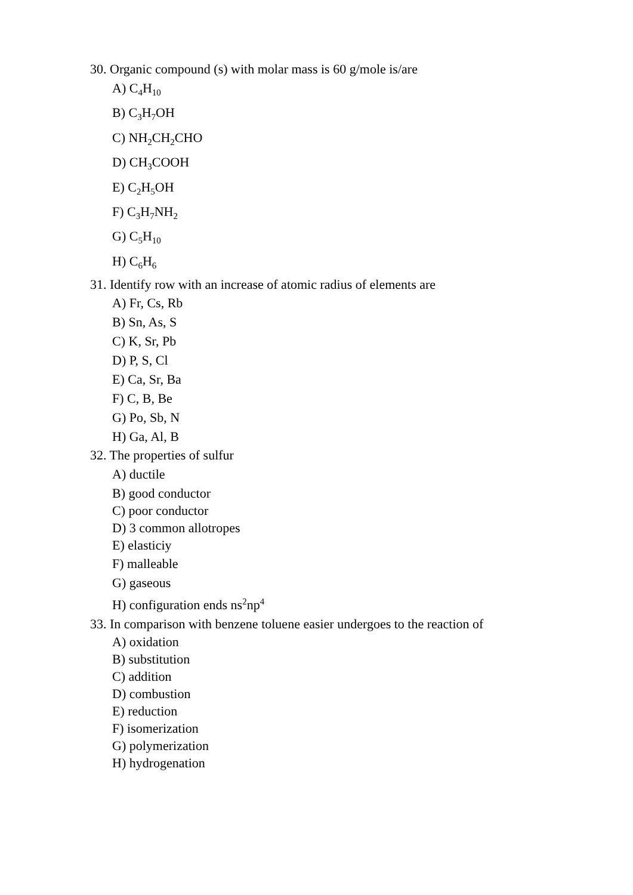30. Organic compound (s) with molar mass is 60 g/mole is/are
A) C<sub>4</sub>H<sub>10</sub>
B) C<sub>3</sub>H<sub>7</sub>OH
C) NH<sub>2</sub>CH<sub>2</sub>CHO
D) CH<sub>3</sub>COOH
E) C<sub>2</sub>H<sub>5</sub>OH
F) C<sub>3</sub>H<sub>7</sub>NH<sub>2</sub>
G) C<sub>5</sub>H<sub>10</sub>
H) C<sub>6</sub>H<sub>6</sub>
31. Identify row with an increase of atomic radius of elements are
A) Fr, Cs, Rb
B) Sn, As, S
C) K, Sr, Pb
D) P, S, Cl
E) Ca, Sr, Ba
F) C, B, Be
G) Po, Sb, N
H) Ga, Al, B
32. The properties of sulfur
A) ductile
B) good conductor
C) poor conductor
D) 3 common allotropes
E) elasticiy
F) malleable
G) gaseous
H) configuration ends ns<sup>2</sup>np<sup>4</sup>
33. In comparison with benzene toluene easier undergoes to the reaction of
A) oxidation
B) substitution
C) addition
D) combustion
E) reduction
F) isomerization
G) polymerization
H) hydrogenation